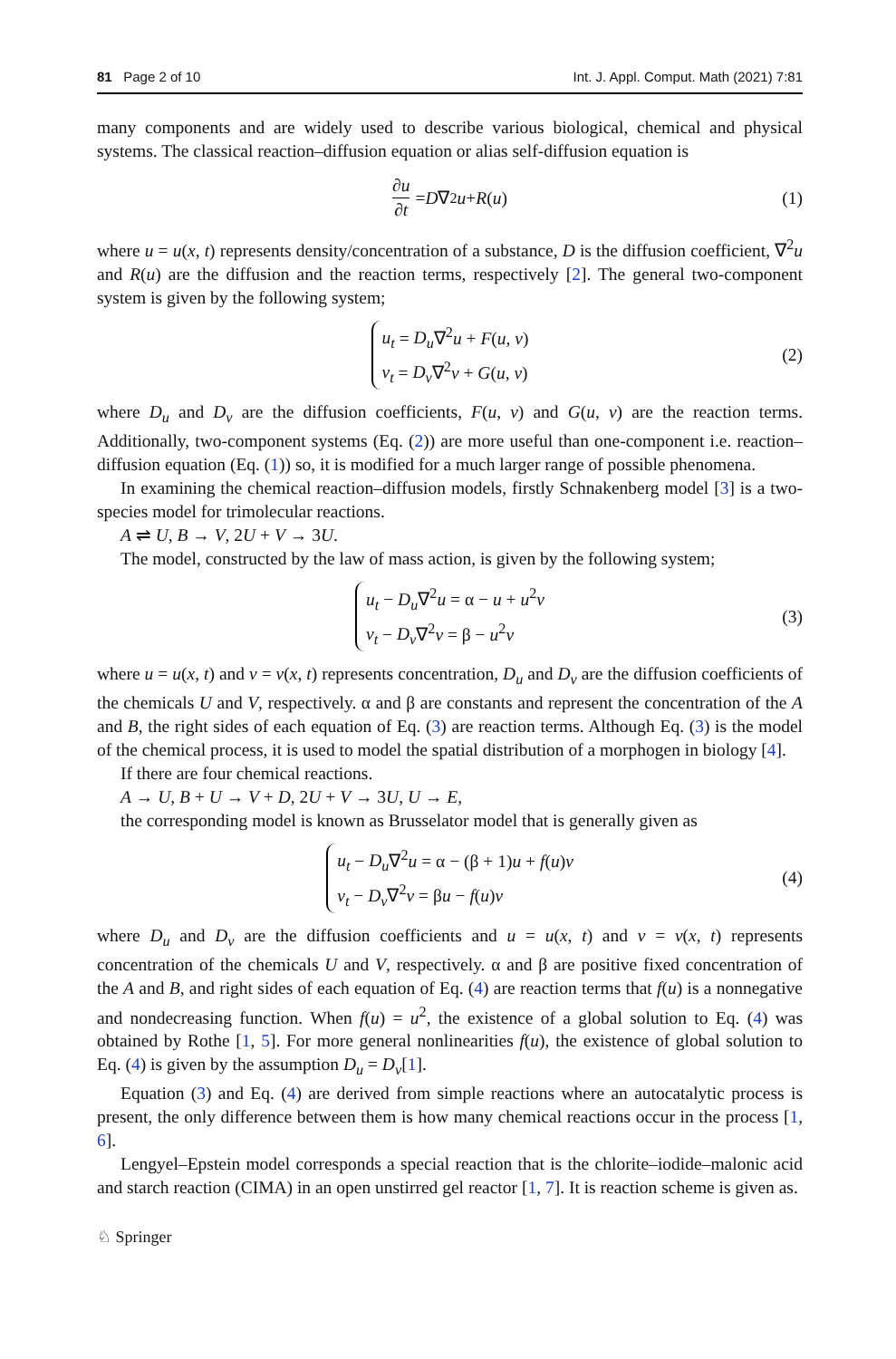81 Page 2 of 10 Int. J. Appl. Comput. Math (2021) 7:81
many components and are widely used to describe various biological, chemical and physical systems. The classical reaction–diffusion equation or alias self-diffusion equation is
∂u ∂t = D ∇<sup>2</sup> u + R (u) (1)
where u = u(x, t) represents density/concentration of a substance, D is the diffusion coefficient, ∇<sup>2</sup>u and R(u) are the diffusion and the reaction terms, respectively [2]. The general two-component system is given by the following system;
u<sub>t</sub> = D<sub>u</sub>∇<sup>2</sup>u + F(u, v)
v<sub>t</sub> = D<sub>v</sub>∇<sup>2</sup>v + G(u, v)
(2)
where D<sub>u</sub> and D<sub>v</sub> are the diffusion coefficients, F(u, v) and G(u, v) are the reaction terms. Additionally, two-component systems (Eq. (2)) are more useful than one-component i.e. reaction–diffusion equation (Eq. (1)) so, it is modified for a much larger range of possible phenomena.
In examining the chemical reaction–diffusion models, firstly Schnakenberg model [3] is a two-species model for trimolecular reactions.
A ⇌ U, B → V, 2U + V → 3U.
The model, constructed by the law of mass action, is given by the following system;
u<sub>t</sub> − D<sub>u</sub>∇<sup>2</sup>u = α − u + u<sup>2</sup>v
v<sub>t</sub> − D<sub>v</sub>∇<sup>2</sup>v = β − u<sup>2</sup>v
(3)
where u = u(x, t) and v = v(x, t) represents concentration, D<sub>u</sub> and D<sub>v</sub> are the diffusion coefficients of the chemicals U and V, respectively. α and β are constants and represent the concentration of the A and B, the right sides of each equation of Eq. (3) are reaction terms. Although Eq. (3) is the model of the chemical process, it is used to model the spatial distribution of a morphogen in biology [4].
If there are four chemical reactions.
A → U, B + U → V + D, 2U + V → 3U, U → E,
the corresponding model is known as Brusselator model that is generally given as
u<sub>t</sub> − D<sub>u</sub>∇<sup>2</sup>u = α − (β + 1)u + f(u)v
v<sub>t</sub> − D<sub>v</sub>∇<sup>2</sup>v = βu − f(u)v
(4)
where D<sub>u</sub> and D<sub>v</sub> are the diffusion coefficients and u = u(x, t) and v = v(x, t) represents concentration of the chemicals U and V, respectively. α and β are positive fixed concentration of the A and B, and right sides of each equation of Eq. (4) are reaction terms that f(u) is a nonnegative and nondecreasing function. When f(u) = u<sup>2</sup>, the existence of a global solution to Eq. (4) was obtained by Rothe [1, 5]. For more general nonlinearities f(u), the existence of global solution to Eq. (4) is given by the assumption D<sub>u</sub> = D<sub>v</sub>[1].
Equation (3) and Eq. (4) are derived from simple reactions where an autocatalytic process is present, the only difference between them is how many chemical reactions occur in the process [1, 6].
Lengyel–Epstein model corresponds a special reaction that is the chlorite–iodide–malonic acid and starch reaction (CIMA) in an open unstirred gel reactor [1, 7]. It is reaction scheme is given as.
♘ Springer